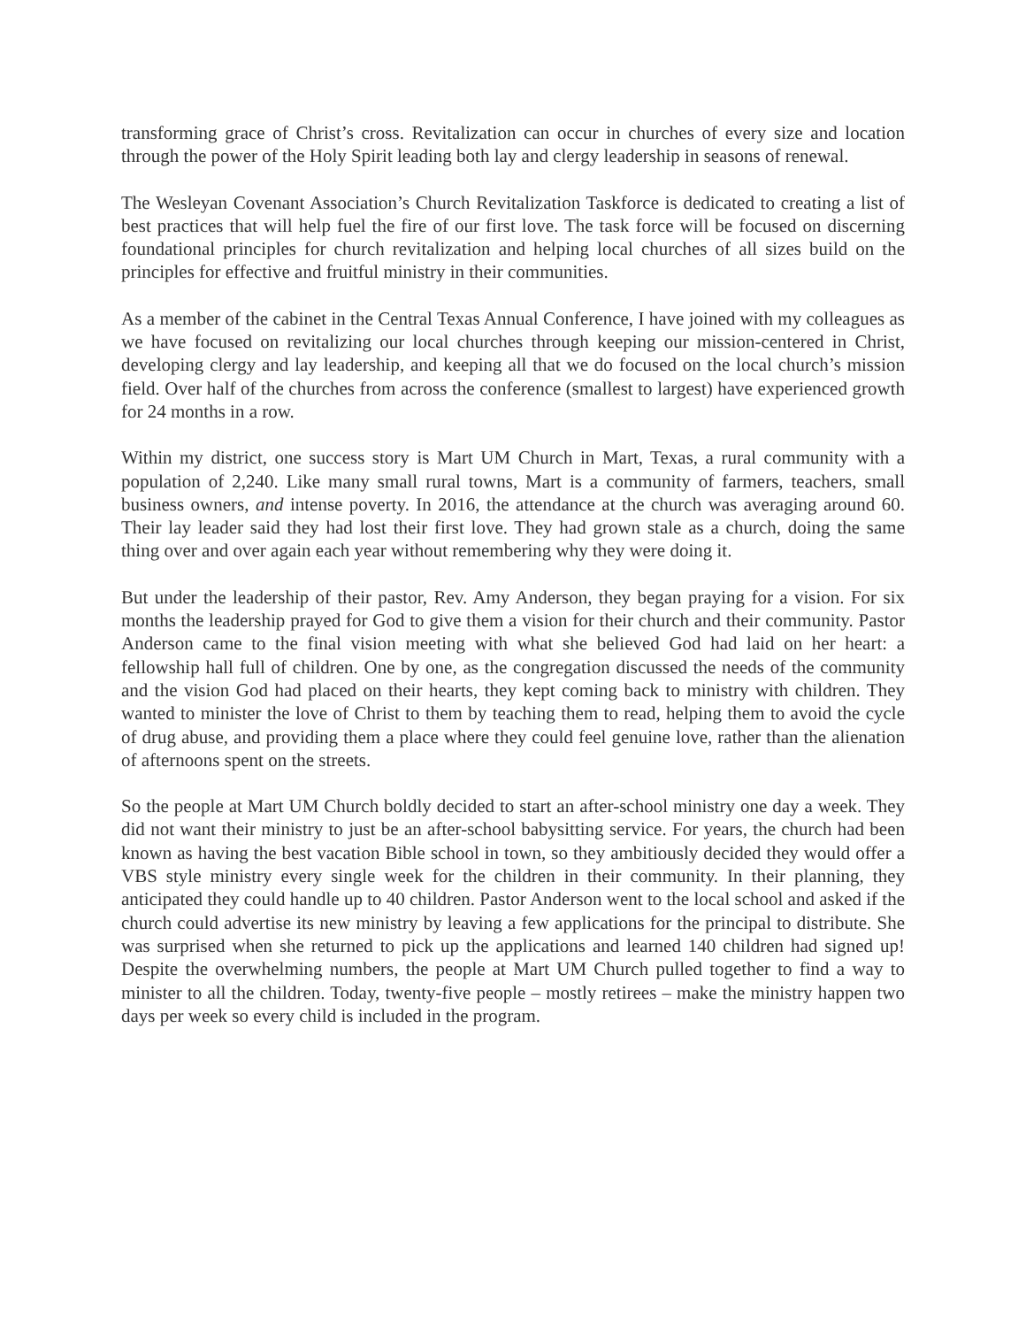transforming grace of Christ’s cross. Revitalization can occur in churches of every size and location through the power of the Holy Spirit leading both lay and clergy leadership in seasons of renewal.
The Wesleyan Covenant Association’s Church Revitalization Taskforce is dedicated to creating a list of best practices that will help fuel the fire of our first love. The task force will be focused on discerning foundational principles for church revitalization and helping local churches of all sizes build on the principles for effective and fruitful ministry in their communities.
As a member of the cabinet in the Central Texas Annual Conference, I have joined with my colleagues as we have focused on revitalizing our local churches through keeping our mission-centered in Christ, developing clergy and lay leadership, and keeping all that we do focused on the local church’s mission field. Over half of the churches from across the conference (smallest to largest) have experienced growth for 24 months in a row.
Within my district, one success story is Mart UM Church in Mart, Texas, a rural community with a population of 2,240. Like many small rural towns, Mart is a community of farmers, teachers, small business owners, and intense poverty. In 2016, the attendance at the church was averaging around 60. Their lay leader said they had lost their first love. They had grown stale as a church, doing the same thing over and over again each year without remembering why they were doing it.
But under the leadership of their pastor, Rev. Amy Anderson, they began praying for a vision. For six months the leadership prayed for God to give them a vision for their church and their community. Pastor Anderson came to the final vision meeting with what she believed God had laid on her heart: a fellowship hall full of children. One by one, as the congregation discussed the needs of the community and the vision God had placed on their hearts, they kept coming back to ministry with children. They wanted to minister the love of Christ to them by teaching them to read, helping them to avoid the cycle of drug abuse, and providing them a place where they could feel genuine love, rather than the alienation of afternoons spent on the streets.
So the people at Mart UM Church boldly decided to start an after-school ministry one day a week. They did not want their ministry to just be an after-school babysitting service. For years, the church had been known as having the best vacation Bible school in town, so they ambitiously decided they would offer a VBS style ministry every single week for the children in their community. In their planning, they anticipated they could handle up to 40 children. Pastor Anderson went to the local school and asked if the church could advertise its new ministry by leaving a few applications for the principal to distribute. She was surprised when she returned to pick up the applications and learned 140 children had signed up! Despite the overwhelming numbers, the people at Mart UM Church pulled together to find a way to minister to all the children. Today, twenty-five people – mostly retirees – make the ministry happen two days per week so every child is included in the program.